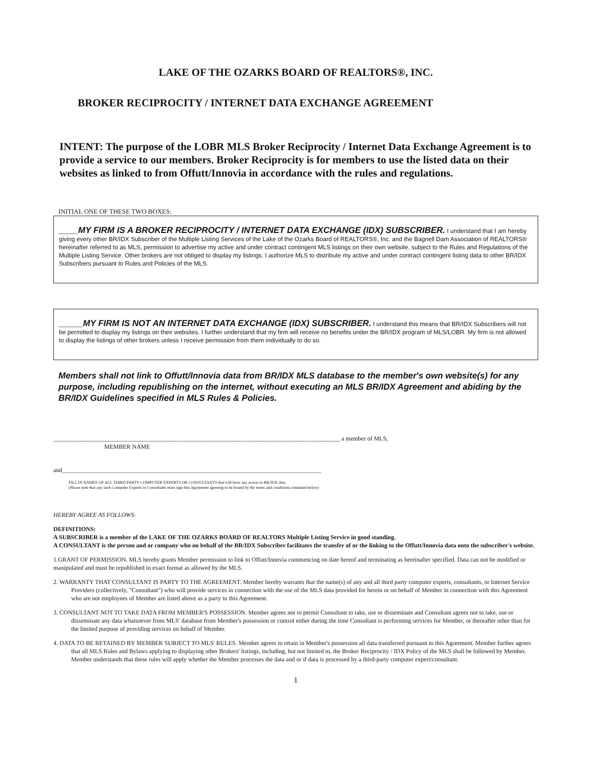LAKE OF THE OZARKS BOARD OF REALTORS®, INC.
BROKER RECIPROCITY / INTERNET DATA EXCHANGE AGREEMENT
INTENT: The purpose of the LOBR MLS Broker Reciprocity / Internet Data Exchange Agreement is to provide a service to our members. Broker Reciprocity is for members to use the listed data on their websites as linked to from Offutt/Innovia in accordance with the rules and regulations.
INITIAL ONE OF THESE TWO BOXES:
____MY FIRM IS A BROKER RECIPROCITY / INTERNET DATA EXCHANGE (IDX) SUBSCRIBER. I understand that I am hereby giving every other BR/IDX Subscriber of the Multiple Listing Services of the Lake of the Ozarks Board of REALTORS®, Inc. and the Bagnell Dam Association of REALTORS® hereinafter referred to as MLS, permission to advertise my active and under contract contingent MLS listings on their own website, subject to the Rules and Regulations of the Multiple Listing Service. Other brokers are not obliged to display my listings. I authorize MLS to distribute my active and under contract contingent listing data to other BR/IDX Subscribers pursuant to Rules and Policies of the MLS.
_____MY FIRM IS NOT AN INTERNET DATA EXCHANGE (IDX) SUBSCRIBER. I understand this means that BR/IDX Subscribers will not be permitted to display my listings on their websites. I further understand that my firm will receive no benefits under the BR/IDX program of MLS/LOBR. My firm is not allowed to display the listings of other brokers unless I receive permission from them individually to do so.
Members shall not link to Offutt/Innovia data from BR/IDX MLS database to the member's own website(s) for any purpose, including republishing on the internet, without executing an MLS BR/IDX Agreement and abiding by the BR/IDX Guidelines specified in MLS Rules & Policies.
______________________________________________________________________________________________ a member of MLS,
MEMBER NAME
and_____________________________________________________________________________________
FILL IN NAMES OF ALL THIRD PARTY COMPUTER EXPERTS OR CONSULTANTS that will have any access to BR/IDX data.
(Please note that any such Computer Experts or Consultants must sign this Agreement agreeing to be bound by the terms and conditions contained below)
HEREBY AGREE AS FOLLOWS:
DEFINITIONS:
A SUBSCRIBER is a member of the LAKE OF THE OZARKS BOARD OF REALTORS Multiple Listing Service in good standing.
A CONSULTANT is the person and or company who on behalf of the BR/IDX Subscriber facilitates the transfer of or the linking to the Offutt/Innovia data onto the subscriber's website.
1.GRANT OF PERMISSION. MLS hereby grants Member permission to link to Offutt/Innovia commencing on date hereof and terminating as hereinafter specified. Data can not be modified or manipulated and must be republished in exact format as allowed by the MLS.
2. WARRANTY THAT CONSULTANT IS PARTY TO THE AGREEMENT. Member hereby warrants that the name(s) of any and all third party computer experts, consultants, or Internet Service Providers (collectively, "Consultant") who will provide services in connection with the use of the MLS data provided for herein or on behalf of Member in connection with this Agreement who are not employees of Member are listed above as a party to this Agreement.
3. CONSULTANT NOT TO TAKE DATA FROM MEMBER'S POSSESSION. Member agrees not to permit Consultant to take, use or disseminate and Consultant agrees not to take, use or disseminate any data whatsoever from MLS' database from Member's possession or control either during the time Consultant is performing services for Member, or thereafter other than for the limited purpose of providing services on behalf of Member.
4. DATA TO BE RETAINED BY MEMBER SUBJECT TO MLS' RULES. Member agrees to retain in Member's possession all data transferred pursuant to this Agreement. Member further agrees that all MLS Rules and Bylaws applying to displaying other Brokers' listings, including, but not limited to, the Broker Reciprocity / IDX Policy of the MLS shall be followed by Member. Member understands that these rules will apply whether the Member processes the data and or if data is processed by a third-party computer expert/consultant.
1